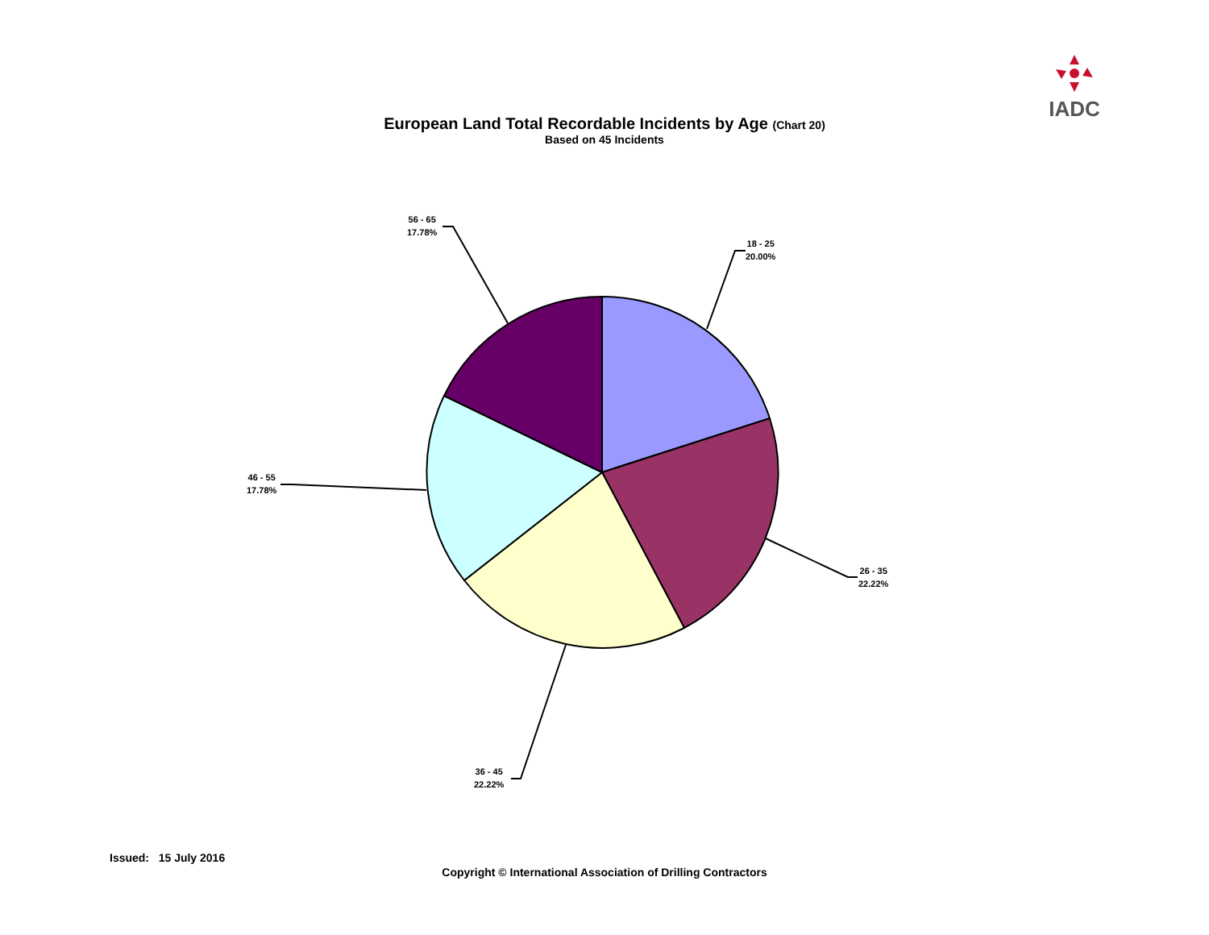IADC
European Land Total Recordable Incidents by Age (Chart 20)
Based on 45 Incidents
18 - 25
20.00%
26 - 35
22.22%
36 - 45
22.22%
46 - 55
17.78%
56 - 65
17.78%
Issued: 15 July 2016
Copyright © International Association of Drilling Contractors